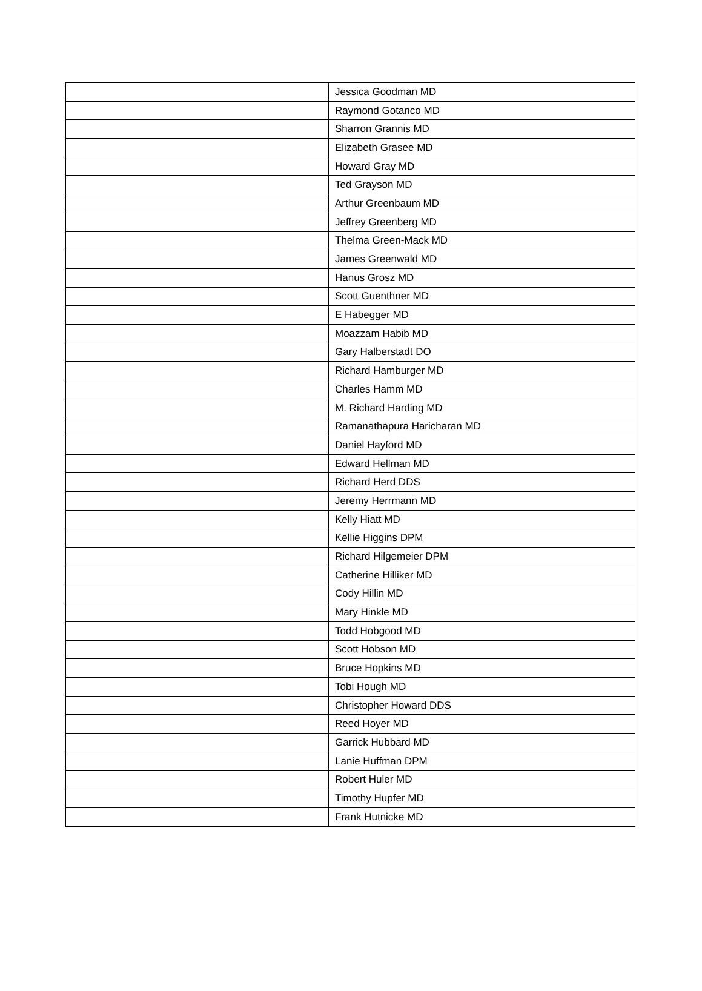| | Jessica Goodman MD |
| | Raymond Gotanco MD |
| | Sharron Grannis MD |
| | Elizabeth Grasee MD |
| | Howard Gray MD |
| | Ted Grayson MD |
| | Arthur Greenbaum MD |
| | Jeffrey Greenberg MD |
| | Thelma Green-Mack MD |
| | James Greenwald MD |
| | Hanus Grosz MD |
| | Scott Guenthner MD |
| | E Habegger MD |
| | Moazzam Habib MD |
| | Gary Halberstadt DO |
| | Richard Hamburger MD |
| | Charles Hamm MD |
| | M. Richard Harding MD |
| | Ramanathapura Haricharan MD |
| | Daniel Hayford MD |
| | Edward Hellman MD |
| | Richard Herd DDS |
| | Jeremy Herrmann MD |
| | Kelly Hiatt MD |
| | Kellie Higgins DPM |
| | Richard Hilgemeier DPM |
| | Catherine Hilliker MD |
| | Cody Hillin MD |
| | Mary Hinkle MD |
| | Todd Hobgood MD |
| | Scott Hobson MD |
| | Bruce Hopkins MD |
| | Tobi Hough MD |
| | Christopher Howard DDS |
| | Reed Hoyer MD |
| | Garrick Hubbard MD |
| | Lanie Huffman DPM |
| | Robert Huler MD |
| | Timothy Hupfer MD |
| | Frank Hutnicke MD |